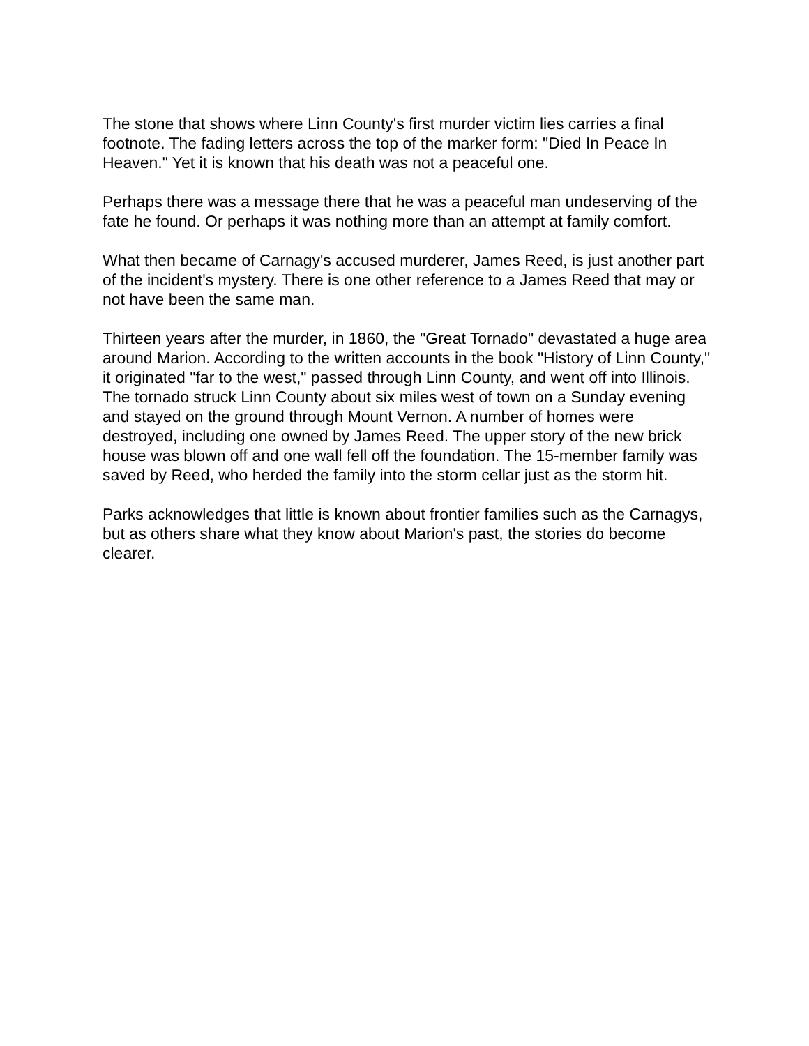The stone that shows where Linn County's first murder victim lies carries a final footnote. The fading letters across the top of the marker form: "Died In Peace In Heaven." Yet it is known that his death was not a peaceful one.
Perhaps there was a message there that he was a peaceful man undeserving of the fate he found. Or perhaps it was nothing more than an attempt at family comfort.
What then became of Carnagy's accused murderer, James Reed, is just another part of the incident's mystery. There is one other reference to a James Reed that may or not have been the same man.
Thirteen years after the murder, in 1860, the "Great Tornado" devastated a huge area around Marion. According to the written accounts in the book "History of Linn County," it originated "far to the west," passed through Linn County, and went off into Illinois. The tornado struck Linn County about six miles west of town on a Sunday evening and stayed on the ground through Mount Vernon. A number of homes were destroyed, including one owned by James Reed. The upper story of the new brick house was blown off and one wall fell off the foundation. The 15-member family was saved by Reed, who herded the family into the storm cellar just as the storm hit.
Parks acknowledges that little is known about frontier families such as the Carnagys, but as others share what they know about Marion's past, the stories do become clearer.